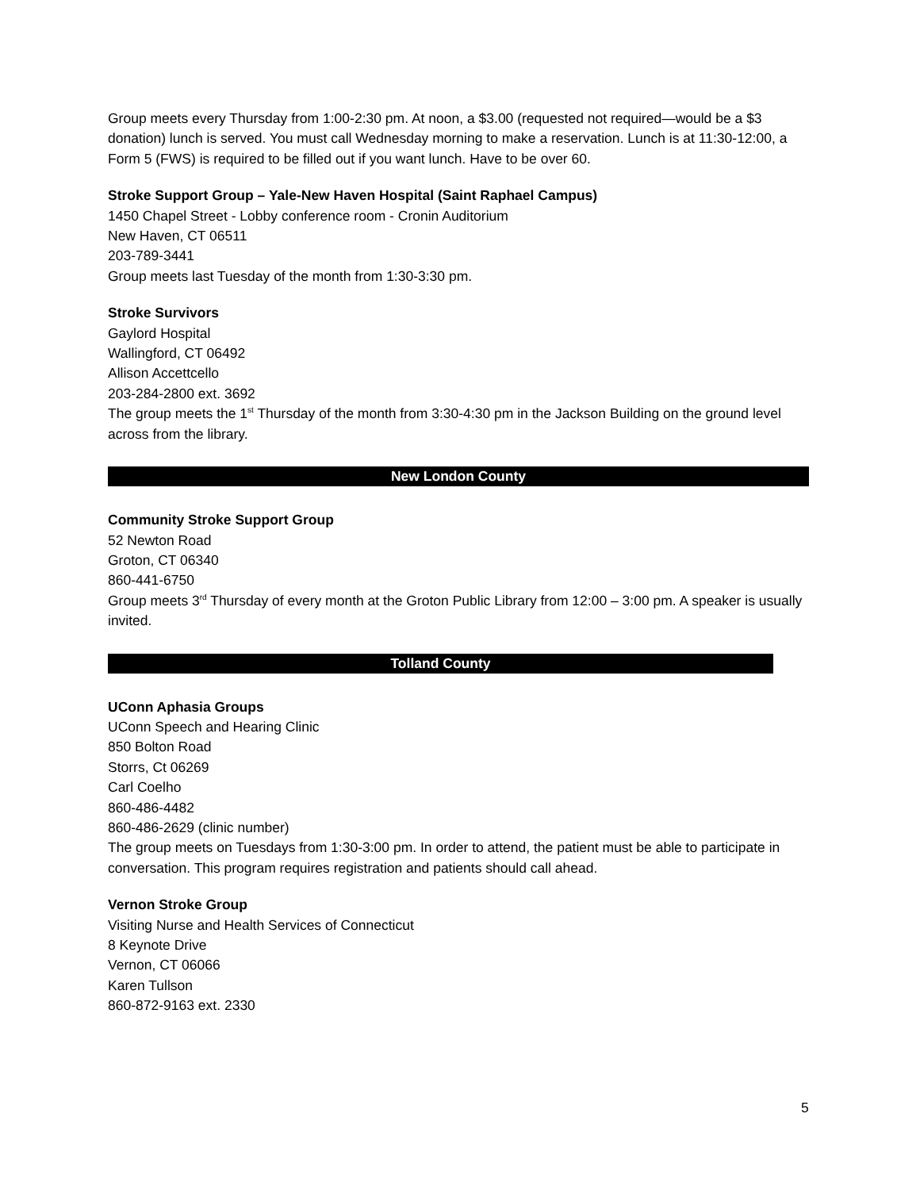Group meets every Thursday from 1:00-2:30 pm. At noon, a $3.00 (requested not required—would be a $3 donation) lunch is served. You must call Wednesday morning to make a reservation. Lunch is at 11:30-12:00, a Form 5 (FWS) is required to be filled out if you want lunch. Have to be over 60.
Stroke Support Group – Yale-New Haven Hospital (Saint Raphael Campus)
1450 Chapel Street - Lobby conference room - Cronin Auditorium
New Haven, CT 06511
203-789-3441
Group meets last Tuesday of the month from 1:30-3:30 pm.
Stroke Survivors
Gaylord Hospital
Wallingford, CT 06492
Allison Accettcello
203-284-2800 ext. 3692
The group meets the 1<sup>st</sup> Thursday of the month from 3:30-4:30 pm in the Jackson Building on the ground level across from the library.
New London County
Community Stroke Support Group
52 Newton Road
Groton, CT 06340
860-441-6750
Group meets 3<sup>rd</sup> Thursday of every month at the Groton Public Library from 12:00 – 3:00 pm. A speaker is usually invited.
Tolland County
UConn Aphasia Groups
UConn Speech and Hearing Clinic
850 Bolton Road
Storrs, Ct 06269
Carl Coelho
860-486-4482
860-486-2629 (clinic number)
The group meets on Tuesdays from 1:30-3:00 pm. In order to attend, the patient must be able to participate in conversation. This program requires registration and patients should call ahead.
Vernon Stroke Group
Visiting Nurse and Health Services of Connecticut
8 Keynote Drive
Vernon, CT 06066
Karen Tullson
860-872-9163 ext. 2330
5